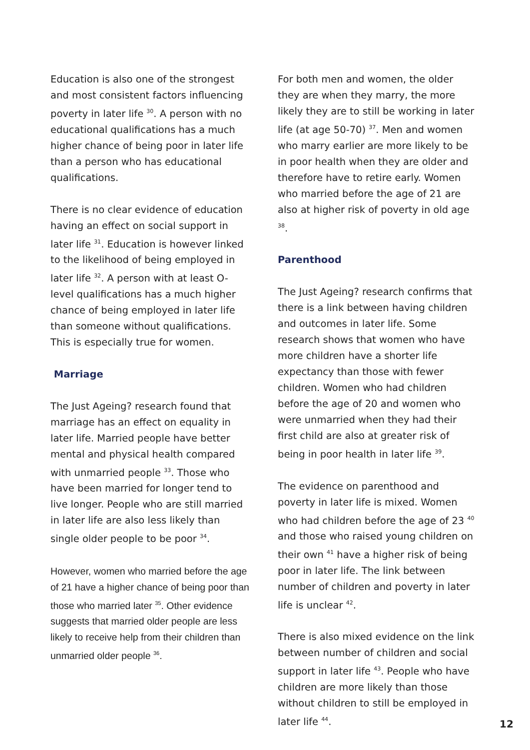Education is also one of the strongest and most consistent factors influencing poverty in later life <sup>30</sup>. A person with no educational qualifications has a much higher chance of being poor in later life than a person who has educational qualifications.
There is no clear evidence of education having an effect on social support in later life <sup>31</sup>. Education is however linked to the likelihood of being employed in later life <sup>32</sup>. A person with at least O-level qualifications has a much higher chance of being employed in later life than someone without qualifications. This is especially true for women.
Marriage
The Just Ageing? research found that marriage has an effect on equality in later life. Married people have better mental and physical health compared with unmarried people <sup>33</sup>. Those who have been married for longer tend to live longer. People who are still married in later life are also less likely than single older people to be poor <sup>34</sup>.
However, women who married before the age of 21 have a higher chance of being poor than those who married later <sup>35</sup>. Other evidence suggests that married older people are less likely to receive help from their children than unmarried older people <sup>36</sup>.
For both men and women, the older they are when they marry, the more likely they are to still be working in later life (at age 50-70) <sup>37</sup>. Men and women who marry earlier are more likely to be in poor health when they are older and therefore have to retire early. Women who married before the age of 21 are also at higher risk of poverty in old age <sup>38</sup>.
Parenthood
The Just Ageing? research confirms that there is a link between having children and outcomes in later life. Some research shows that women who have more children have a shorter life expectancy than those with fewer children. Women who had children before the age of 20 and women who were unmarried when they had their first child are also at greater risk of being in poor health in later life <sup>39</sup>.
The evidence on parenthood and poverty in later life is mixed. Women who had children before the age of 23 <sup>40</sup> and those who raised young children on their own <sup>41</sup> have a higher risk of being poor in later life. The link between number of children and poverty in later life is unclear <sup>42</sup>.
There is also mixed evidence on the link between number of children and social support in later life <sup>43</sup>. People who have children are more likely than those without children to still be employed in later life <sup>44</sup>.
12